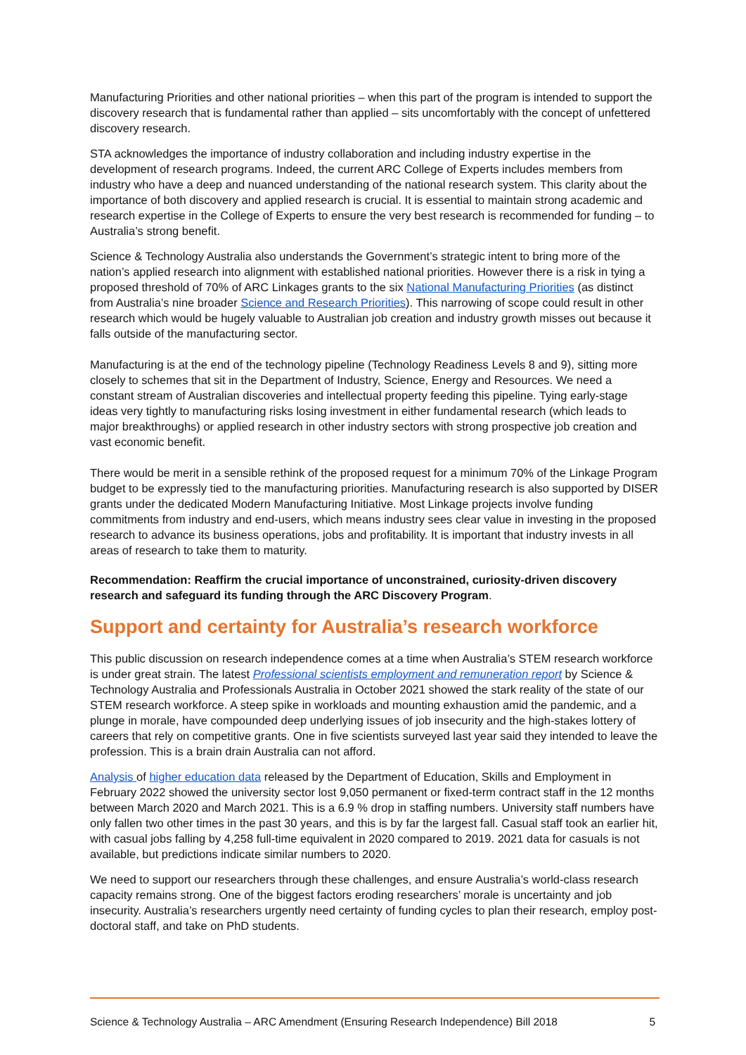Manufacturing Priorities and other national priorities – when this part of the program is intended to support the discovery research that is fundamental rather than applied – sits uncomfortably with the concept of unfettered discovery research.
STA acknowledges the importance of industry collaboration and including industry expertise in the development of research programs. Indeed, the current ARC College of Experts includes members from industry who have a deep and nuanced understanding of the national research system. This clarity about the importance of both discovery and applied research is crucial. It is essential to maintain strong academic and research expertise in the College of Experts to ensure the very best research is recommended for funding – to Australia’s strong benefit.
Science & Technology Australia also understands the Government’s strategic intent to bring more of the nation’s applied research into alignment with established national priorities. However there is a risk in tying a proposed threshold of 70% of ARC Linkages grants to the six National Manufacturing Priorities (as distinct from Australia’s nine broader Science and Research Priorities). This narrowing of scope could result in other research which would be hugely valuable to Australian job creation and industry growth misses out because it falls outside of the manufacturing sector.
Manufacturing is at the end of the technology pipeline (Technology Readiness Levels 8 and 9), sitting more closely to schemes that sit in the Department of Industry, Science, Energy and Resources. We need a constant stream of Australian discoveries and intellectual property feeding this pipeline. Tying early-stage ideas very tightly to manufacturing risks losing investment in either fundamental research (which leads to major breakthroughs) or applied research in other industry sectors with strong prospective job creation and vast economic benefit.
There would be merit in a sensible rethink of the proposed request for a minimum 70% of the Linkage Program budget to be expressly tied to the manufacturing priorities. Manufacturing research is also supported by DISER grants under the dedicated Modern Manufacturing Initiative. Most Linkage projects involve funding commitments from industry and end-users, which means industry sees clear value in investing in the proposed research to advance its business operations, jobs and profitability. It is important that industry invests in all areas of research to take them to maturity.
Recommendation: Reaffirm the crucial importance of unconstrained, curiosity-driven discovery research and safeguard its funding through the ARC Discovery Program.
Support and certainty for Australia’s research workforce
This public discussion on research independence comes at a time when Australia’s STEM research workforce is under great strain. The latest Professional scientists employment and remuneration report by Science & Technology Australia and Professionals Australia in October 2021 showed the stark reality of the state of our STEM research workforce. A steep spike in workloads and mounting exhaustion amid the pandemic, and a plunge in morale, have compounded deep underlying issues of job insecurity and the high-stakes lottery of careers that rely on competitive grants. One in five scientists surveyed last year said they intended to leave the profession. This is a brain drain Australia can not afford.
Analysis of higher education data released by the Department of Education, Skills and Employment in February 2022 showed the university sector lost 9,050 permanent or fixed-term contract staff in the 12 months between March 2020 and March 2021. This is a 6.9 % drop in staffing numbers. University staff numbers have only fallen two other times in the past 30 years, and this is by far the largest fall. Casual staff took an earlier hit, with casual jobs falling by 4,258 full-time equivalent in 2020 compared to 2019. 2021 data for casuals is not available, but predictions indicate similar numbers to 2020.
We need to support our researchers through these challenges, and ensure Australia’s world-class research capacity remains strong. One of the biggest factors eroding researchers’ morale is uncertainty and job insecurity. Australia’s researchers urgently need certainty of funding cycles to plan their research, employ post-doctoral staff, and take on PhD students.
Science & Technology Australia – ARC Amendment (Ensuring Research Independence) Bill 2018 5